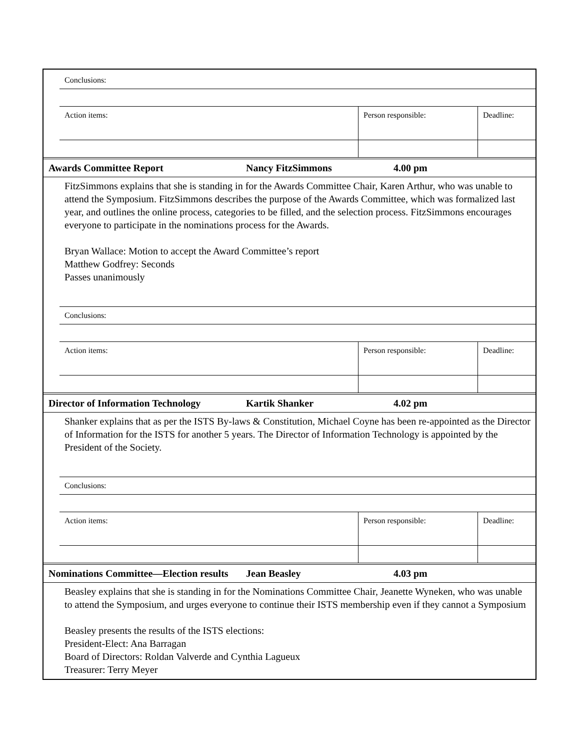| Conclusions: | | |
| Action items: | Person responsible: | Deadline: |
| Awards Committee Report | Nancy FitzSimmons | 4.00 pm |
FitzSimmons explains that she is standing in for the Awards Committee Chair, Karen Arthur, who was unable to attend the Symposium. FitzSimmons describes the purpose of the Awards Committee, which was formalized last year, and outlines the online process, categories to be filled, and the selection process. FitzSimmons encourages everyone to participate in the nominations process for the Awards.
Bryan Wallace: Motion to accept the Award Committee’s report
Matthew Godfrey: Seconds
Passes unanimously
| Conclusions: | | |
| Action items: | Person responsible: | Deadline: |
| Director of Information Technology | Kartik Shanker | 4.02 pm |
Shanker explains that as per the ISTS By-laws & Constitution, Michael Coyne has been re-appointed as the Director of Information for the ISTS for another 5 years. The Director of Information Technology is appointed by the President of the Society.
| Conclusions: | | |
| Action items: | Person responsible: | Deadline: |
| Nominations Committee—Election results | Jean Beasley | 4.03 pm |
Beasley explains that she is standing in for the Nominations Committee Chair, Jeanette Wyneken, who was unable to attend the Symposium, and urges everyone to continue their ISTS membership even if they cannot a Symposium
Beasley presents the results of the ISTS elections:
President-Elect: Ana Barragan
Board of Directors: Roldan Valverde and Cynthia Lagueux
Treasurer: Terry Meyer